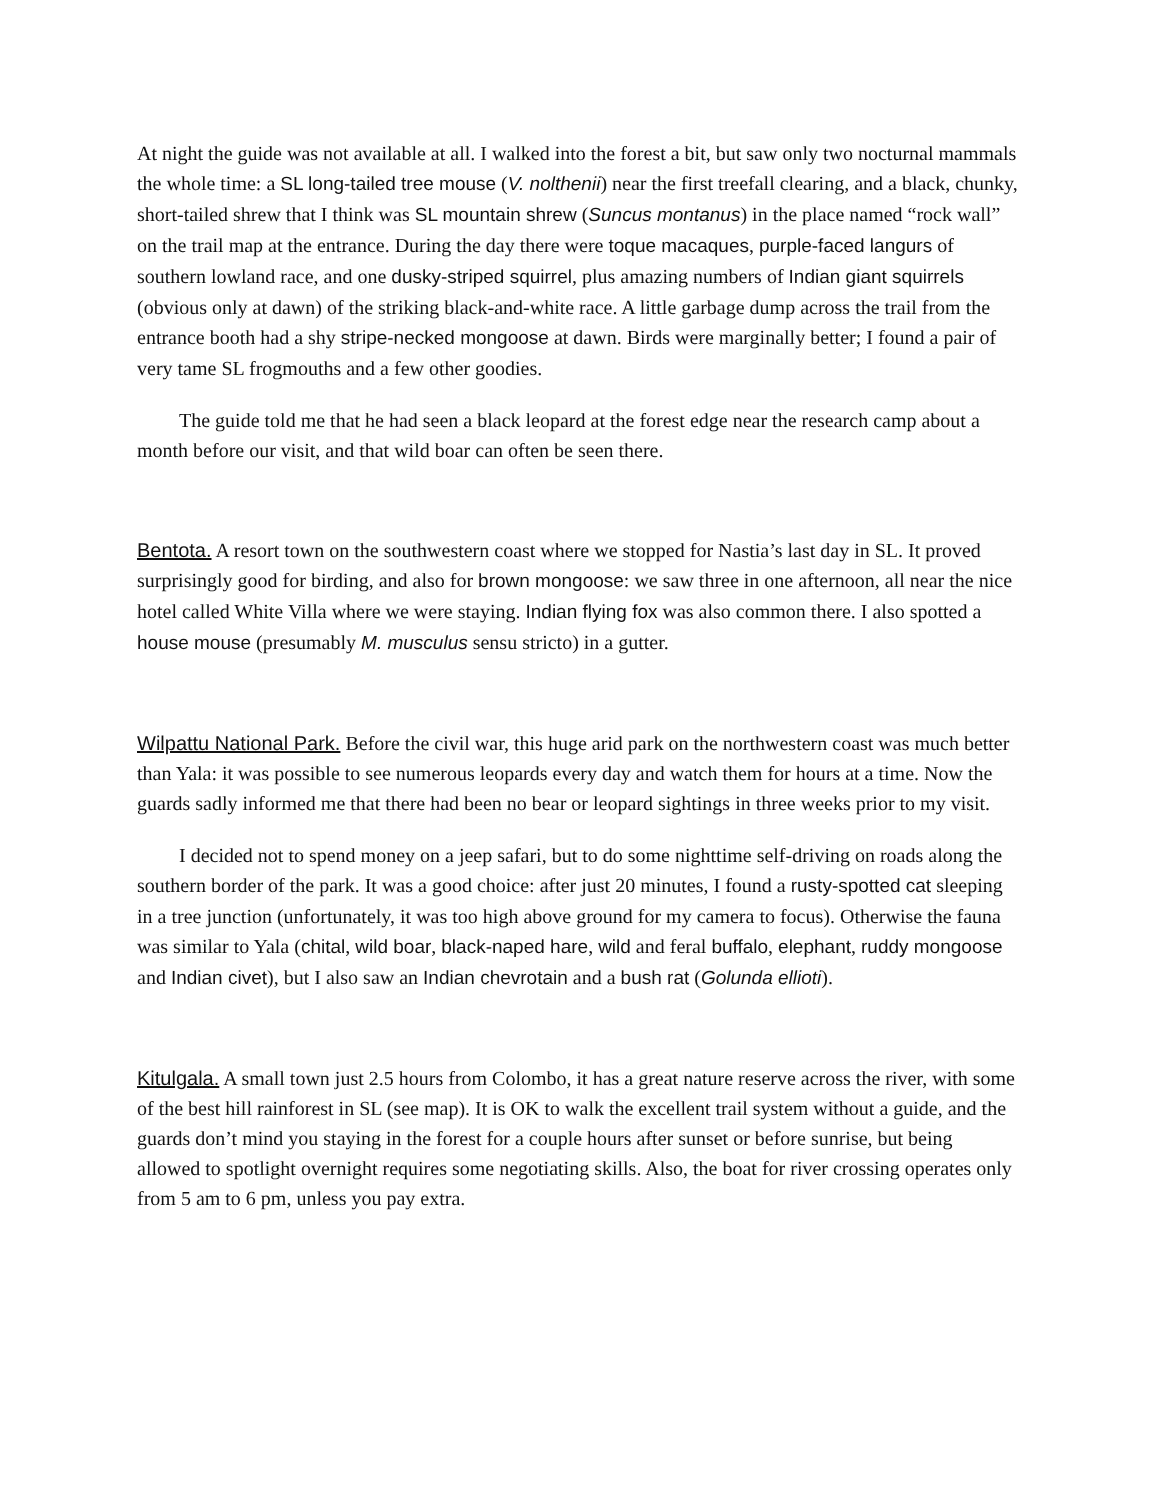At night the guide was not available at all. I walked into the forest a bit, but saw only two nocturnal mammals the whole time: a SL long-tailed tree mouse (V. nolthenii) near the first treefall clearing, and a black, chunky, short-tailed shrew that I think was SL mountain shrew (Suncus montanus) in the place named “rock wall” on the trail map at the entrance. During the day there were toque macaques, purple-faced langurs of southern lowland race, and one dusky-striped squirrel, plus amazing numbers of Indian giant squirrels (obvious only at dawn) of the striking black-and-white race. A little garbage dump across the trail from the entrance booth had a shy stripe-necked mongoose at dawn. Birds were marginally better; I found a pair of very tame SL frogmouths and a few other goodies.
The guide told me that he had seen a black leopard at the forest edge near the research camp about a month before our visit, and that wild boar can often be seen there.
Bentota. A resort town on the southwestern coast where we stopped for Nastia’s last day in SL. It proved surprisingly good for birding, and also for brown mongoose: we saw three in one afternoon, all near the nice hotel called White Villa where we were staying. Indian flying fox was also common there. I also spotted a house mouse (presumably M. musculus sensu stricto) in a gutter.
Wilpattu National Park. Before the civil war, this huge arid park on the northwestern coast was much better than Yala: it was possible to see numerous leopards every day and watch them for hours at a time. Now the guards sadly informed me that there had been no bear or leopard sightings in three weeks prior to my visit.
I decided not to spend money on a jeep safari, but to do some nighttime self-driving on roads along the southern border of the park. It was a good choice: after just 20 minutes, I found a rusty-spotted cat sleeping in a tree junction (unfortunately, it was too high above ground for my camera to focus). Otherwise the fauna was similar to Yala (chital, wild boar, black-naped hare, wild and feral buffalo, elephant, ruddy mongoose and Indian civet), but I also saw an Indian chevrotain and a bush rat (Golunda ellioti).
Kitulgala. A small town just 2.5 hours from Colombo, it has a great nature reserve across the river, with some of the best hill rainforest in SL (see map). It is OK to walk the excellent trail system without a guide, and the guards don’t mind you staying in the forest for a couple hours after sunset or before sunrise, but being allowed to spotlight overnight requires some negotiating skills. Also, the boat for river crossing operates only from 5 am to 6 pm, unless you pay extra.